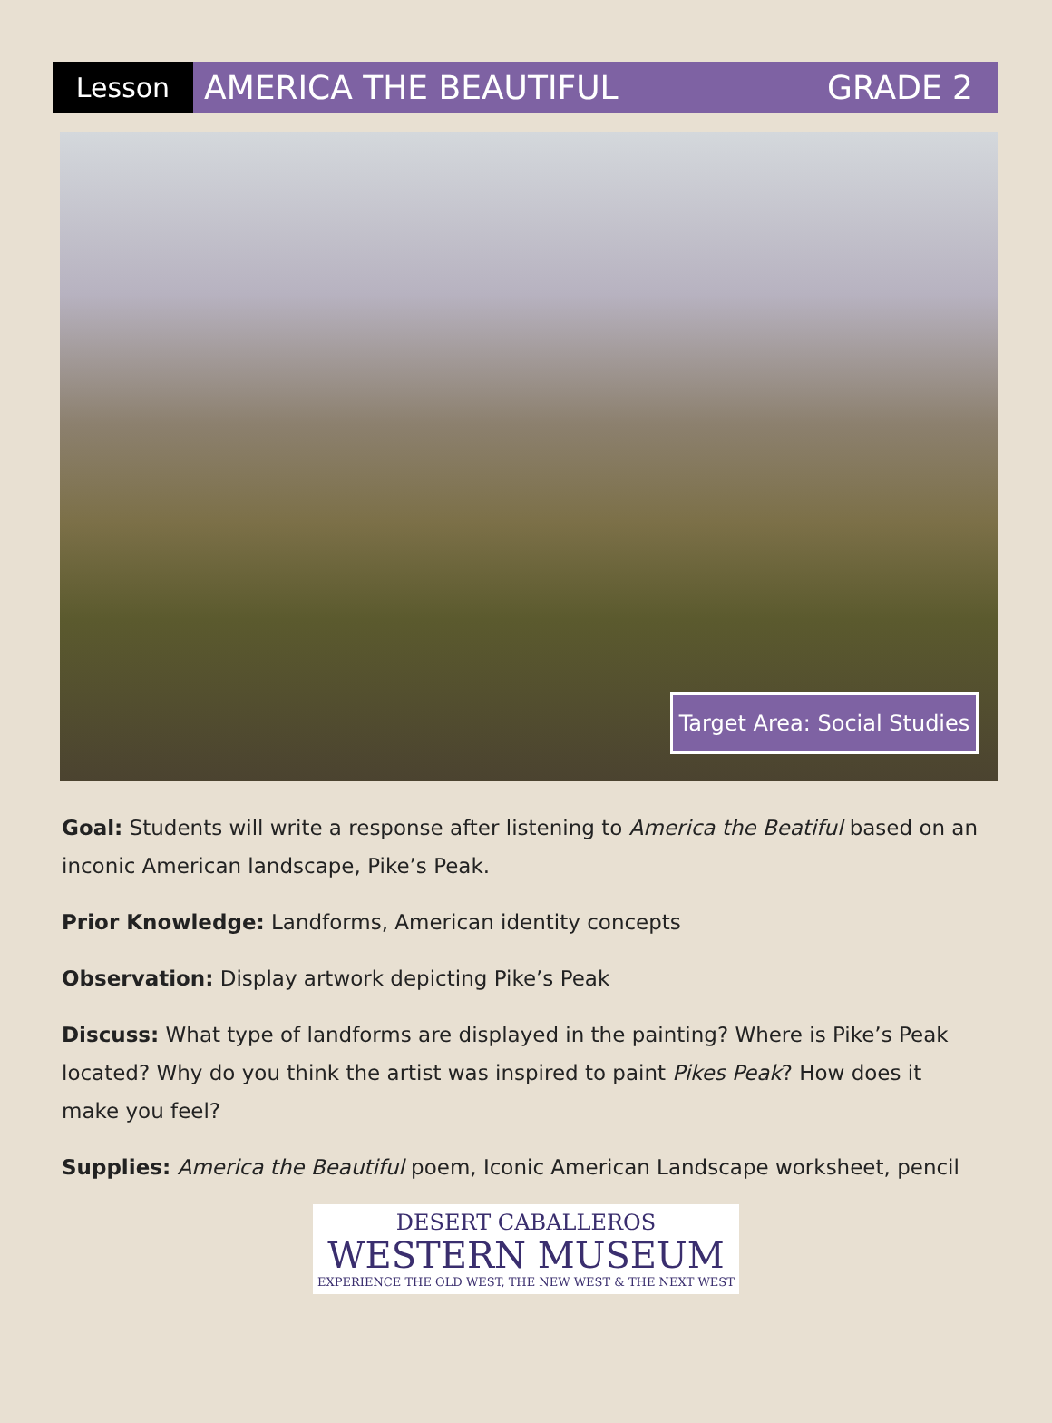Lesson
AMERICA THE BEAUTIFUL GRADE 2
Target Area: Social Studies
Goal: Students will write a response after listening to America the Beatiful based on an inconic American landscape, Pike’s Peak.
Prior Knowledge: Landforms, American identity concepts
Observation: Display artwork depicting Pike’s Peak
Discuss: What type of landforms are displayed in the painting? Where is Pike’s Peak located? Why do you think the artist was inspired to paint Pikes Peak? How does it make you feel?
Supplies: America the Beautiful poem, Iconic American Landscape worksheet, pencil
DESERT CABALLEROS
WESTERN MUSEUM
EXPERIENCE THE OLD WEST, THE NEW WEST & THE NEXT WEST